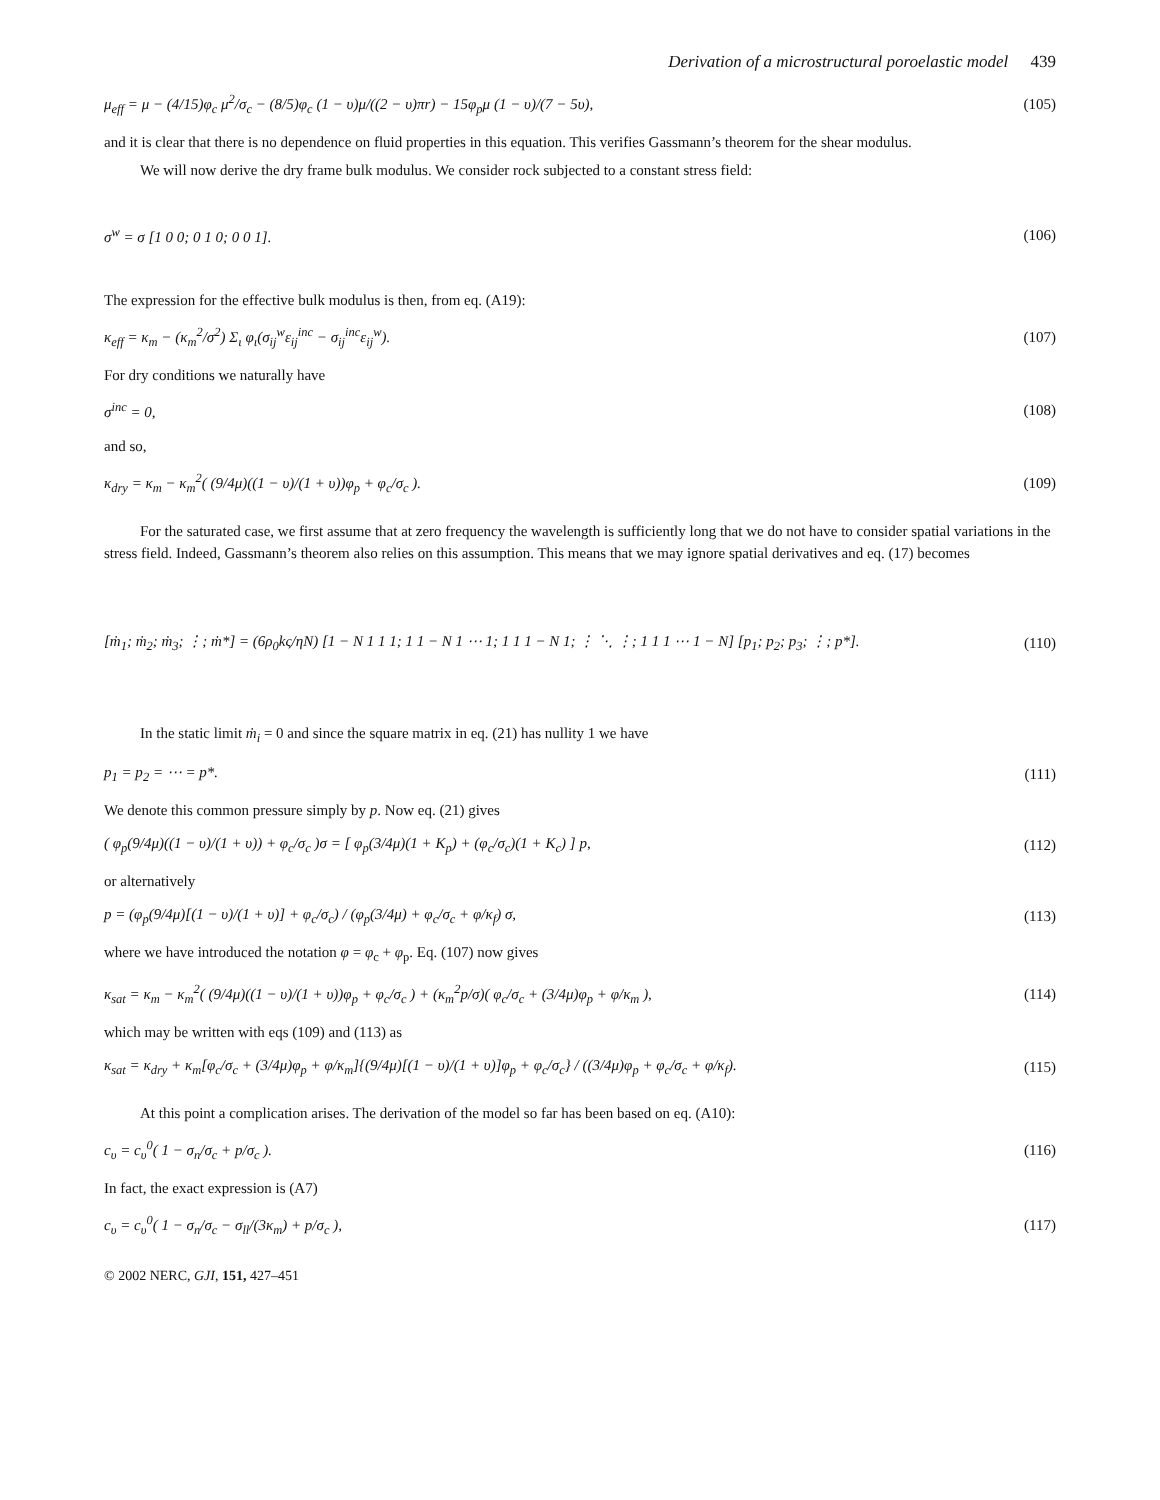Derivation of a microstructural poroelastic model 439
μ<sub>eff</sub> = μ − (4/15)φ<sub>c</sub> μ<sup>2</sup>/σ<sub>c</sub> − (8/5)φ<sub>c</sub> (1 − υ)μ/((2 − υ)πr) − 15φ<sub>p</sub>μ (1 − υ)/(7 − 5υ),
(105)
and it is clear that there is no dependence on fluid properties in this equation. This verifies Gassmann’s theorem for the shear modulus.
We will now derive the dry frame bulk modulus. We consider rock subjected to a constant stress field:
σ<sup>w</sup> = σ [1 0 0; 0 1 0; 0 0 1]. (106)
The expression for the effective bulk modulus is then, from eq. (A19):
κ<sub>eff</sub> = κ<sub>m</sub> − (κ<sub>m</sub><sup>2</sup>/σ<sup>2</sup>) Σ<sub>ι</sub> φ<sub>ι</sub>(σ<sub>ij</sub><sup>w</sup>ε<sub>ij</sub><sup>inc</sup> − σ<sub>ij</sub><sup>inc</sup>ε<sub>ij</sub><sup>w</sup>).
(107)
For dry conditions we naturally have
σ<sup>inc</sup> = 0, (108)
and so,
κ<sub>dry</sub> = κ<sub>m</sub> − κ<sub>m</sub><sup>2</sup>( (9/4μ)((1 − υ)/(1 + υ))φ<sub>p</sub> + φ<sub>c</sub>/σ<sub>c</sub> ).
(109)
For the saturated case, we first assume that at zero frequency the wavelength is sufficiently long that we do not have to consider spatial variations in the stress field. Indeed, Gassmann’s theorem also relies on this assumption. This means that we may ignore spatial derivatives and eq. (17) becomes
[ṁ<sub>1</sub>; ṁ<sub>2</sub>; ṁ<sub>3</sub>; ⋮; ṁ*] = (6ρ<sub>0</sub>kς/ηN) [1 − N 1 1 1; 1 1 − N 1 ⋯ 1; 1 1 1 − N 1; ⋮ ⋱ ⋮; 1 1 1 ⋯ 1 − N] [p<sub>1</sub>; p<sub>2</sub>; p<sub>3</sub>; ⋮; p*].
(110)
In the static limit ṁ<sub>i</sub> = 0 and since the square matrix in eq. (21) has nullity 1 we have
p<sub>1</sub> = p<sub>2</sub> = ⋯ = p*. (111)
We denote this common pressure simply by p. Now eq. (21) gives
( φ<sub>p</sub>(9/4μ)((1 − υ)/(1 + υ)) + φ<sub>c</sub>/σ<sub>c</sub> )σ = [ φ<sub>p</sub>(3/4μ)(1 + K<sub>p</sub>) + (φ<sub>c</sub>/σ<sub>c</sub>)(1 + K<sub>c</sub>) ] p,
(112)
or alternatively
p = (φ<sub>p</sub>(9/4μ)[(1 − υ)/(1 + υ)] + φ<sub>c</sub>/σ<sub>c</sub>) / (φ<sub>p</sub>(3/4μ) + φ<sub>c</sub>/σ<sub>c</sub> + φ/κ<sub>f</sub>) σ,
(113)
where we have introduced the notation φ = φ<sub>c</sub> + φ<sub>p</sub>. Eq. (107) now gives
κ<sub>sat</sub> = κ<sub>m</sub> − κ<sub>m</sub><sup>2</sup>( (9/4μ)((1 − υ)/(1 + υ))φ<sub>p</sub> + φ<sub>c</sub>/σ<sub>c</sub> ) + (κ<sub>m</sub><sup>2</sup>p/σ)( φ<sub>c</sub>/σ<sub>c</sub> + (3/4μ)φ<sub>p</sub> + φ/κ<sub>m</sub> ),
(114)
which may be written with eqs (109) and (113) as
κ<sub>sat</sub> = κ<sub>dry</sub> + κ<sub>m</sub>[φ<sub>c</sub>/σ<sub>c</sub> + (3/4μ)φ<sub>p</sub> + φ/κ<sub>m</sub>]{(9/4μ)[(1 − υ)/(1 + υ)]φ<sub>p</sub> + φ<sub>c</sub>/σ<sub>c</sub>} / ((3/4μ)φ<sub>p</sub> + φ<sub>c</sub>/σ<sub>c</sub> + φ/κ<sub>f</sub>).
(115)
At this point a complication arises. The derivation of the model so far has been based on eq. (A10):
c<sub>υ</sub> = c<sub>υ</sub><sup>0</sup>( 1 − σ<sub>n</sub>/σ<sub>c</sub> + p/σ<sub>c</sub> ). (116)
In fact, the exact expression is (A7)
c<sub>υ</sub> = c<sub>υ</sub><sup>0</sup>( 1 − σ<sub>n</sub>/σ<sub>c</sub> − σ<sub>ll</sub>/(3κ<sub>m</sub>) + p/σ<sub>c</sub> ),
(117)
© 2002 NERC, GJI, 151, 427–451